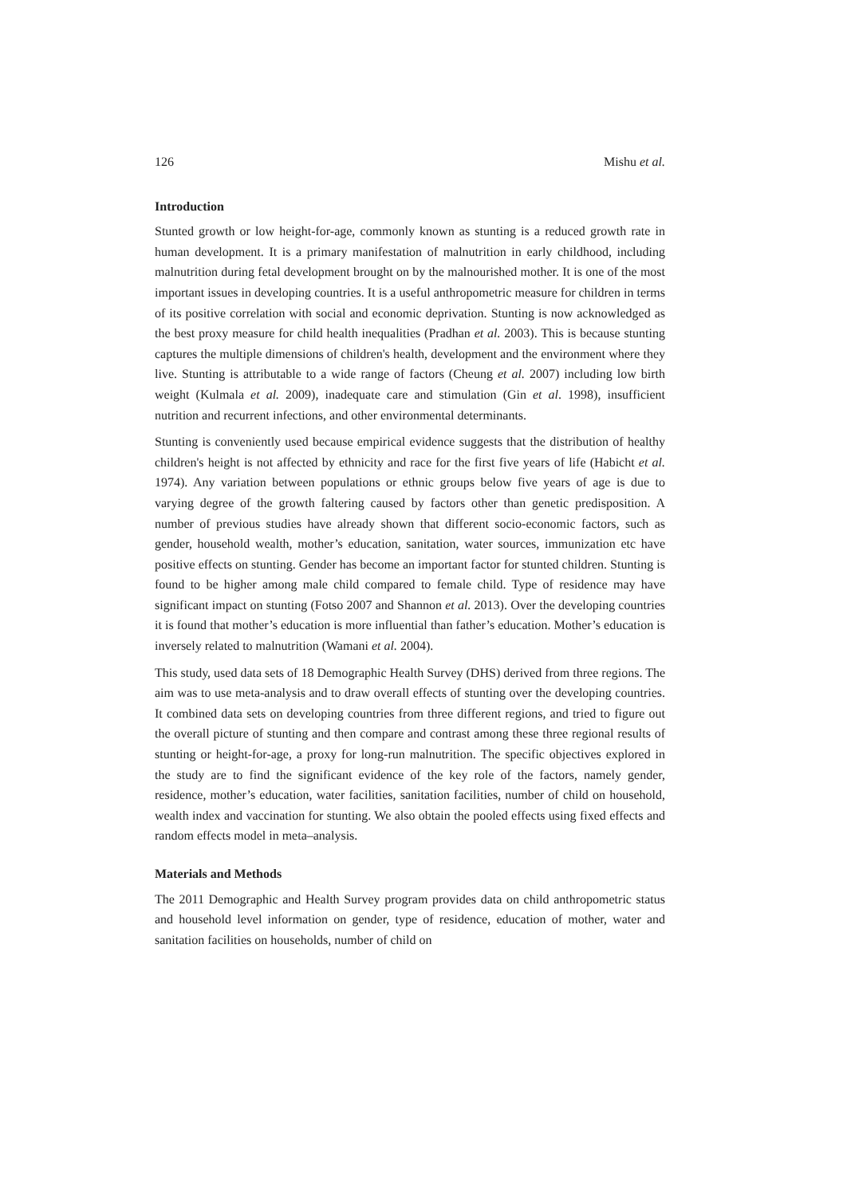126 Mishu et al.
Introduction
Stunted growth or low height-for-age, commonly known as stunting is a reduced growth rate in human development. It is a primary manifestation of malnutrition in early childhood, including malnutrition during fetal development brought on by the malnourished mother. It is one of the most important issues in developing countries. It is a useful anthropometric measure for children in terms of its positive correlation with social and economic deprivation. Stunting is now acknowledged as the best proxy measure for child health inequalities (Pradhan et al. 2003). This is because stunting captures the multiple dimensions of children's health, development and the environment where they live. Stunting is attributable to a wide range of factors (Cheung et al. 2007) including low birth weight (Kulmala et al. 2009), inadequate care and stimulation (Gin et al. 1998), insufficient nutrition and recurrent infections, and other environmental determinants.
Stunting is conveniently used because empirical evidence suggests that the distribution of healthy children's height is not affected by ethnicity and race for the first five years of life (Habicht et al. 1974). Any variation between populations or ethnic groups below five years of age is due to varying degree of the growth faltering caused by factors other than genetic predisposition. A number of previous studies have already shown that different socio-economic factors, such as gender, household wealth, mother’s education, sanitation, water sources, immunization etc have positive effects on stunting. Gender has become an important factor for stunted children. Stunting is found to be higher among male child compared to female child. Type of residence may have significant impact on stunting (Fotso 2007 and Shannon et al. 2013). Over the developing countries it is found that mother’s education is more influential than father’s education. Mother’s education is inversely related to malnutrition (Wamani et al. 2004).
This study, used data sets of 18 Demographic Health Survey (DHS) derived from three regions. The aim was to use meta-analysis and to draw overall effects of stunting over the developing countries. It combined data sets on developing countries from three different regions, and tried to figure out the overall picture of stunting and then compare and contrast among these three regional results of stunting or height-for-age, a proxy for long-run malnutrition. The specific objectives explored in the study are to find the significant evidence of the key role of the factors, namely gender, residence, mother’s education, water facilities, sanitation facilities, number of child on household, wealth index and vaccination for stunting. We also obtain the pooled effects using fixed effects and random effects model in meta–analysis.
Materials and Methods
The 2011 Demographic and Health Survey program provides data on child anthropometric status and household level information on gender, type of residence, education of mother, water and sanitation facilities on households, number of child on